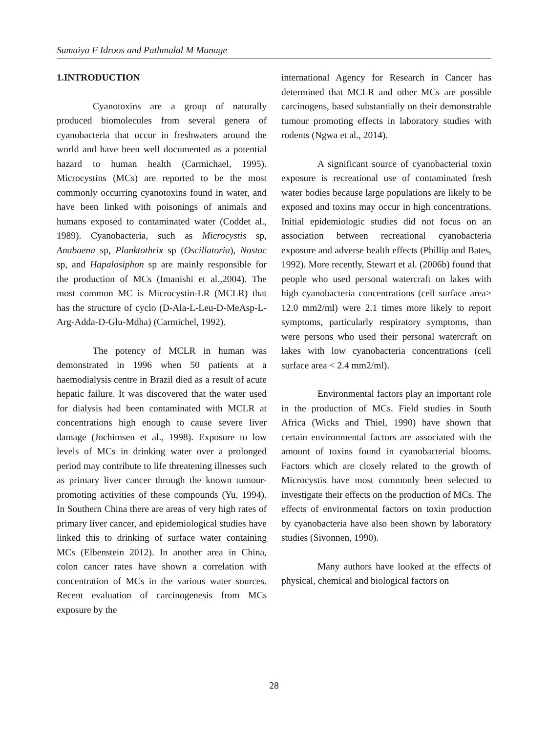Sumaiya F Idroos and Pathmalal M Manage
1.INTRODUCTION
Cyanotoxins are a group of naturally produced biomolecules from several genera of cyanobacteria that occur in freshwaters around the world and have been well documented as a potential hazard to human health (Carmichael, 1995). Microcystins (MCs) are reported to be the most commonly occurring cyanotoxins found in water, and have been linked with poisonings of animals and humans exposed to contaminated water (Coddet al., 1989). Cyanobacteria, such as Microcystis sp, Anabaena sp, Planktothrix sp (Oscillatoria), Nostoc sp, and Hapalosiphon sp are mainly responsible for the production of MCs (Imanishi et al.,2004). The most common MC is Microcystin-LR (MCLR) that has the structure of cyclo (D-Ala-L-Leu-D-MeAsp-L-Arg-Adda-D-Glu-Mdha) (Carmichel, 1992).
The potency of MCLR in human was demonstrated in 1996 when 50 patients at a haemodialysis centre in Brazil died as a result of acute hepatic failure. It was discovered that the water used for dialysis had been contaminated with MCLR at concentrations high enough to cause severe liver damage (Jochimsen et al., 1998). Exposure to low levels of MCs in drinking water over a prolonged period may contribute to life threatening illnesses such as primary liver cancer through the known tumour-promoting activities of these compounds (Yu, 1994). In Southern China there are areas of very high rates of primary liver cancer, and epidemiological studies have linked this to drinking of surface water containing MCs (Elbenstein 2012). In another area in China, colon cancer rates have shown a correlation with concentration of MCs in the various water sources. Recent evaluation of carcinogenesis from MCs exposure by the
international Agency for Research in Cancer has determined that MCLR and other MCs are possible carcinogens, based substantially on their demonstrable tumour promoting effects in laboratory studies with rodents (Ngwa et al., 2014).
A significant source of cyanobacterial toxin exposure is recreational use of contaminated fresh water bodies because large populations are likely to be exposed and toxins may occur in high concentrations. Initial epidemiologic studies did not focus on an association between recreational cyanobacteria exposure and adverse health effects (Phillip and Bates, 1992). More recently, Stewart et al. (2006b) found that people who used personal watercraft on lakes with high cyanobacteria concentrations (cell surface area> 12.0 mm2/ml) were 2.1 times more likely to report symptoms, particularly respiratory symptoms, than were persons who used their personal watercraft on lakes with low cyanobacteria concentrations (cell surface area < 2.4 mm2/ml).
Environmental factors play an important role in the production of MCs. Field studies in South Africa (Wicks and Thiel, 1990) have shown that certain environmental factors are associated with the amount of toxins found in cyanobacterial blooms. Factors which are closely related to the growth of Microcystis have most commonly been selected to investigate their effects on the production of MCs. The effects of environmental factors on toxin production by cyanobacteria have also been shown by laboratory studies (Sivonnen, 1990).
Many authors have looked at the effects of physical, chemical and biological factors on
28